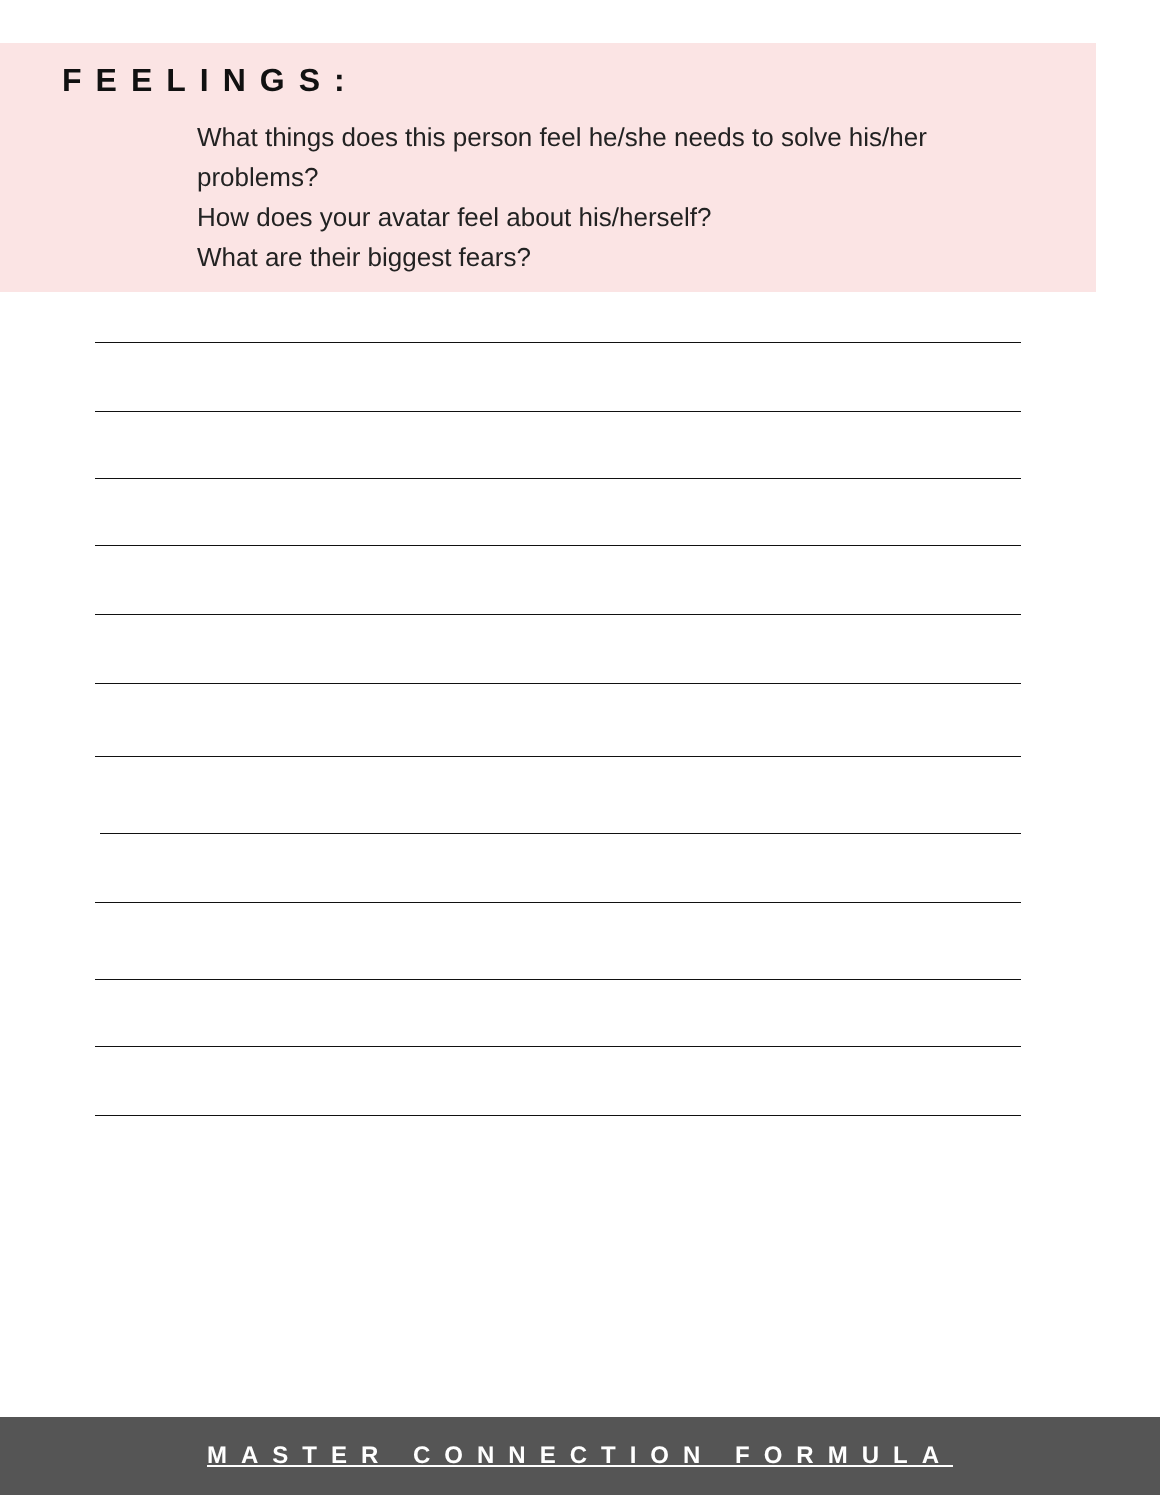FEELINGS:
What things does this person feel he/she needs to solve his/her problems?
How does your avatar feel about his/herself?
What are their biggest fears?
MASTER CONNECTION FORMULA